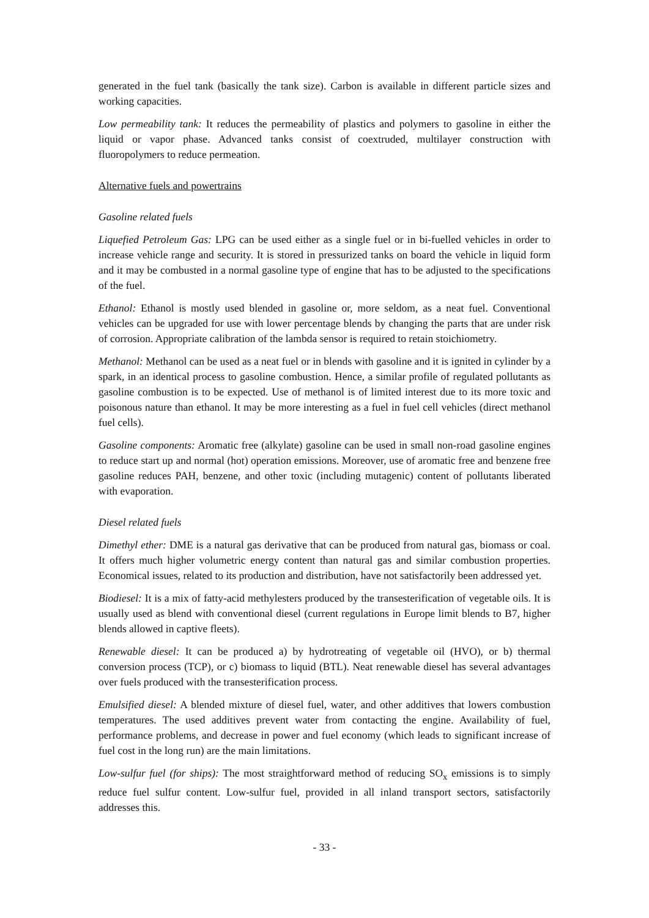generated in the fuel tank (basically the tank size). Carbon is available in different particle sizes and working capacities.
Low permeability tank: It reduces the permeability of plastics and polymers to gasoline in either the liquid or vapor phase. Advanced tanks consist of coextruded, multilayer construction with fluoropolymers to reduce permeation.
Alternative fuels and powertrains
Gasoline related fuels
Liquefied Petroleum Gas: LPG can be used either as a single fuel or in bi-fuelled vehicles in order to increase vehicle range and security. It is stored in pressurized tanks on board the vehicle in liquid form and it may be combusted in a normal gasoline type of engine that has to be adjusted to the specifications of the fuel.
Ethanol: Ethanol is mostly used blended in gasoline or, more seldom, as a neat fuel. Conventional vehicles can be upgraded for use with lower percentage blends by changing the parts that are under risk of corrosion. Appropriate calibration of the lambda sensor is required to retain stoichiometry.
Methanol: Methanol can be used as a neat fuel or in blends with gasoline and it is ignited in cylinder by a spark, in an identical process to gasoline combustion. Hence, a similar profile of regulated pollutants as gasoline combustion is to be expected. Use of methanol is of limited interest due to its more toxic and poisonous nature than ethanol. It may be more interesting as a fuel in fuel cell vehicles (direct methanol fuel cells).
Gasoline components: Aromatic free (alkylate) gasoline can be used in small non-road gasoline engines to reduce start up and normal (hot) operation emissions. Moreover, use of aromatic free and benzene free gasoline reduces PAH, benzene, and other toxic (including mutagenic) content of pollutants liberated with evaporation.
Diesel related fuels
Dimethyl ether: DME is a natural gas derivative that can be produced from natural gas, biomass or coal. It offers much higher volumetric energy content than natural gas and similar combustion properties. Economical issues, related to its production and distribution, have not satisfactorily been addressed yet.
Biodiesel: It is a mix of fatty-acid methylesters produced by the transesterification of vegetable oils. It is usually used as blend with conventional diesel (current regulations in Europe limit blends to B7, higher blends allowed in captive fleets).
Renewable diesel: It can be produced a) by hydrotreating of vegetable oil (HVO), or b) thermal conversion process (TCP), or c) biomass to liquid (BTL). Neat renewable diesel has several advantages over fuels produced with the transesterification process.
Emulsified diesel: A blended mixture of diesel fuel, water, and other additives that lowers combustion temperatures. The used additives prevent water from contacting the engine. Availability of fuel, performance problems, and decrease in power and fuel economy (which leads to significant increase of fuel cost in the long run) are the main limitations.
Low-sulfur fuel (for ships): The most straightforward method of reducing SO<sub>x</sub> emissions is to simply reduce fuel sulfur content. Low-sulfur fuel, provided in all inland transport sectors, satisfactorily addresses this.
- 33 -